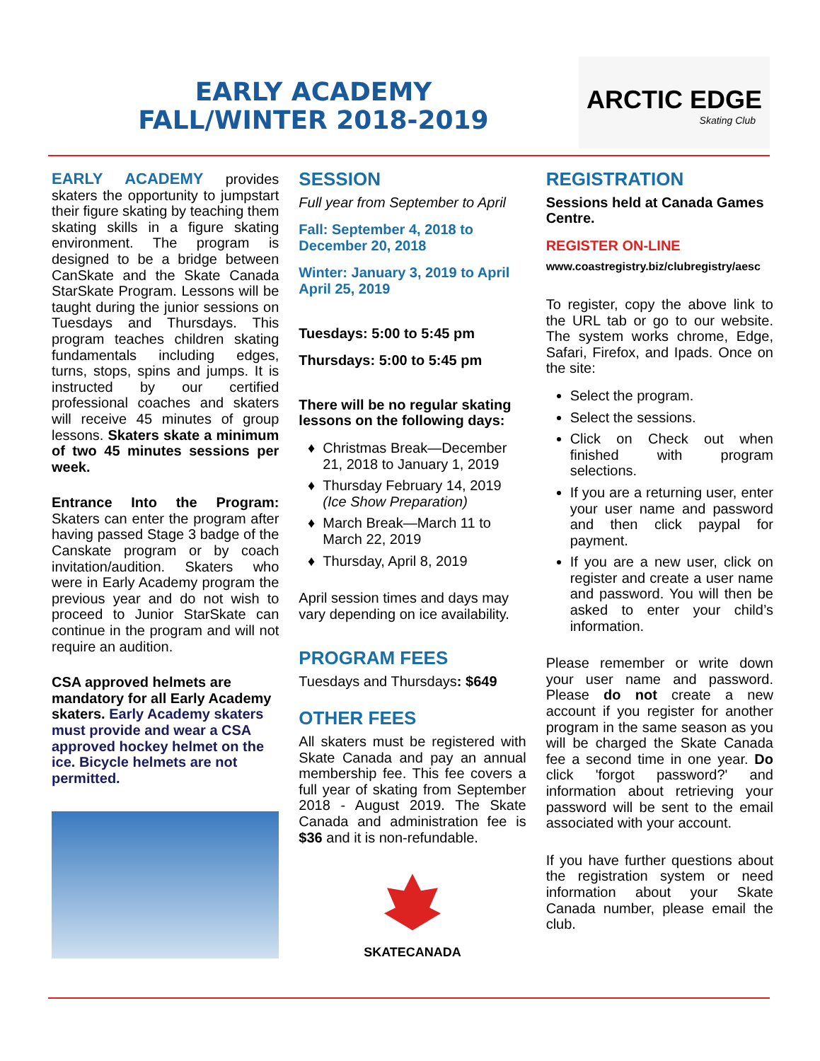EARLY ACADEMY
FALL/WINTER 2018-2019
ARCTIC EDGE
Skating Club
EARLY ACADEMY provides skaters the opportunity to jumpstart their figure skating by teaching them skating skills in a figure skating environment. The program is designed to be a bridge between CanSkate and the Skate Canada StarSkate Program. Lessons will be taught during the junior sessions on Tuesdays and Thursdays. This program teaches children skating fundamentals including edges, turns, stops, spins and jumps. It is instructed by our certified professional coaches and skaters will receive 45 minutes of group lessons. Skaters skate a minimum of two 45 minutes sessions per week.
Entrance Into the Program: Skaters can enter the program after having passed Stage 3 badge of the Canskate program or by coach invitation/audition. Skaters who were in Early Academy program the previous year and do not wish to proceed to Junior StarSkate can continue in the program and will not require an audition.
CSA approved helmets are mandatory for all Early Academy skaters. Early Academy skaters must provide and wear a CSA approved hockey helmet on the ice. Bicycle helmets are not permitted.
SESSION
Full year from September to April
Fall: September 4, 2018 to December 20, 2018
Winter: January 3, 2019 to April April 25, 2019
Tuesdays: 5:00 to 5:45 pm
Thursdays: 5:00 to 5:45 pm
There will be no regular skating lessons on the following days:
Christmas Break—December 21, 2018 to January 1, 2019
Thursday February 14, 2019 (Ice Show Preparation)
March Break—March 11 to March 22, 2019
Thursday, April 8, 2019
April session times and days may vary depending on ice availability.
PROGRAM FEES
Tuesdays and Thursdays: $649
OTHER FEES
All skaters must be registered with Skate Canada and pay an annual membership fee. This fee covers a full year of skating from September 2018 - August 2019. The Skate Canada and administration fee is $36 and it is non-refundable.
SKATECANADA
REGISTRATION
Sessions held at Canada Games Centre.
REGISTER ON-LINE
www.coastregistry.biz/clubregistry/aesc
To register, copy the above link to the URL tab or go to our website. The system works chrome, Edge, Safari, Firefox, and Ipads. Once on the site:
Select the program.
Select the sessions.
Click on Check out when finished with program selections.
If you are a returning user, enter your user name and password and then click paypal for payment.
If you are a new user, click on register and create a user name and password. You will then be asked to enter your child’s information.
Please remember or write down your user name and password. Please do not create a new account if you register for another program in the same season as you will be charged the Skate Canada fee a second time in one year. Do click 'forgot password?' and information about retrieving your password will be sent to the email associated with your account.
If you have further questions about the registration system or need information about your Skate Canada number, please email the club.